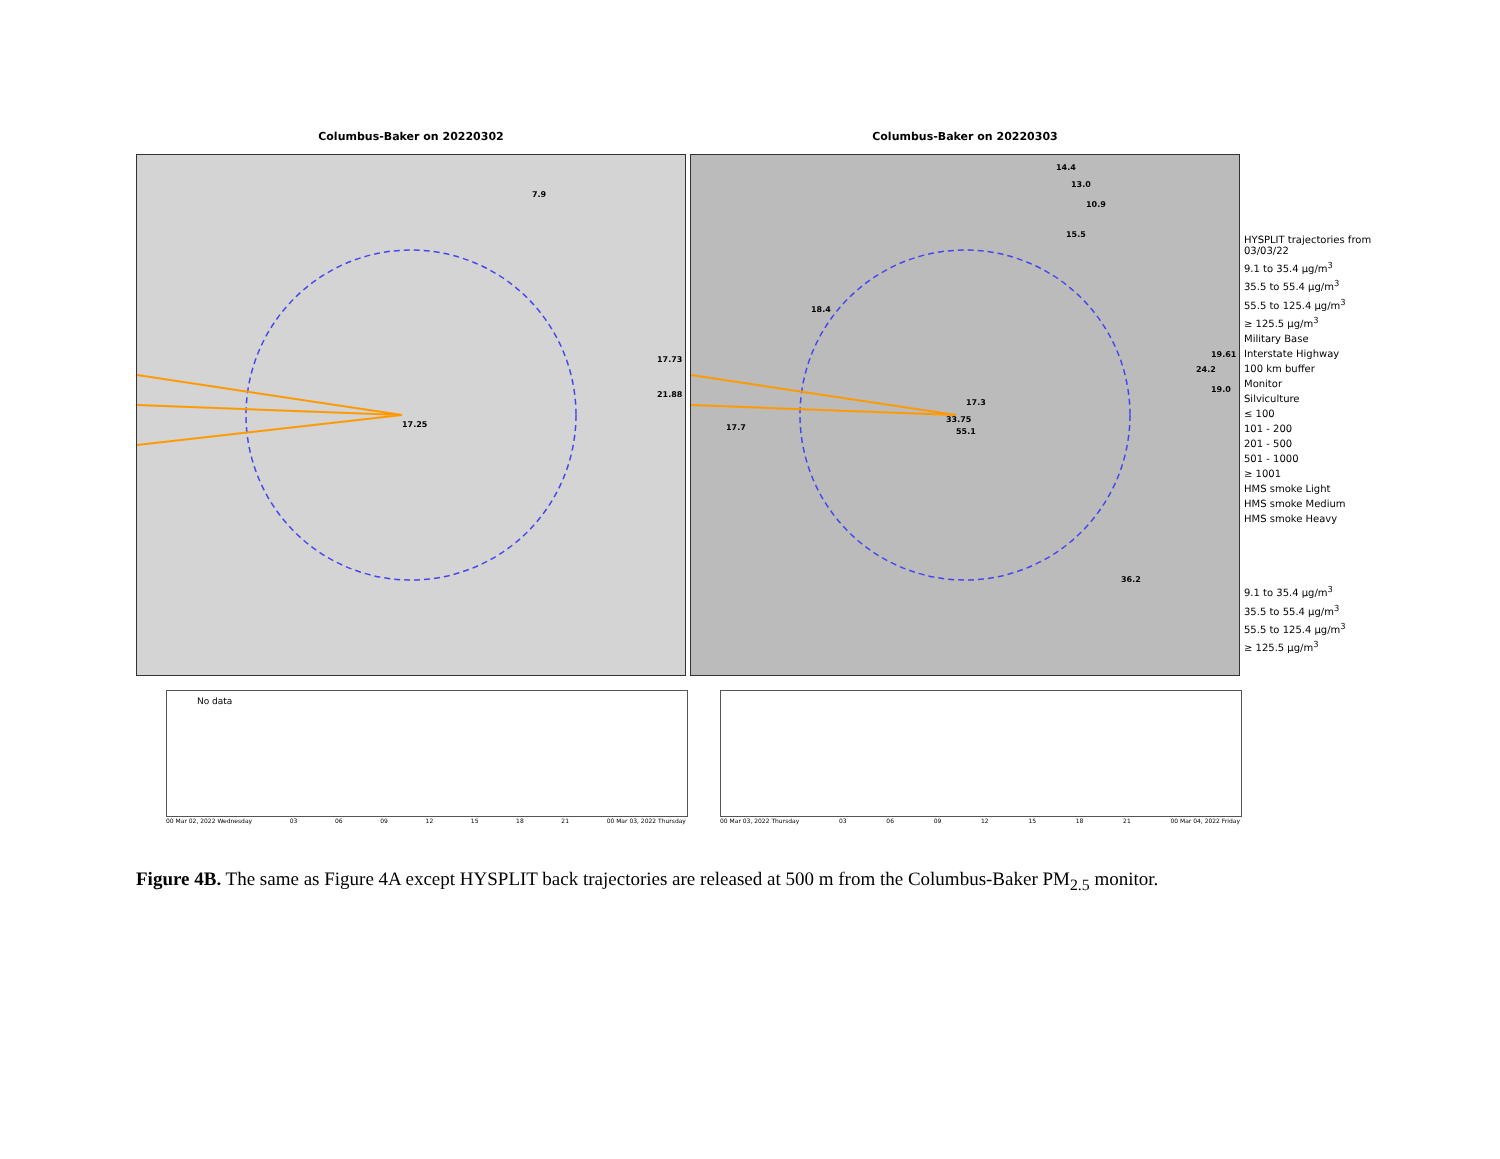Columbus-Baker on 20220302
7.9
17.73
21.88
17.25
No data
00 Mar 02, 2022 Wednesday 03 06 09 12 15 18 21 00 Mar 03, 2022 Thursday
Columbus-Baker on 20220303
14.4
13.0
10.9
15.5
18.4
19.61
24.2
19.0
17.3
17.7
33.75
55.1
36.2
00 Mar 03, 2022 Thursday 03 06 09 12 15 18 21 00 Mar 04, 2022 Friday
HYSPLIT trajectories from 03/03/22
9.1 to 35.4 µg/m<sup>3</sup>
35.5 to 55.4 µg/m<sup>3</sup>
55.5 to 125.4 µg/m<sup>3</sup>
≥ 125.5 µg/m<sup>3</sup>
Military Base
Interstate Highway
100 km buffer
Monitor
Silviculture
≤ 100
101 - 200
201 - 500
501 - 1000
≥ 1001
HMS smoke Light
HMS smoke Medium
HMS smoke Heavy
9.1 to 35.4 µg/m<sup>3</sup>
35.5 to 55.4 µg/m<sup>3</sup>
55.5 to 125.4 µg/m<sup>3</sup>
≥ 125.5 µg/m<sup>3</sup>
Figure 4B. The same as Figure 4A except HYSPLIT back trajectories are released at 500 m from the Columbus-Baker PM<sub>2.5</sub> monitor.